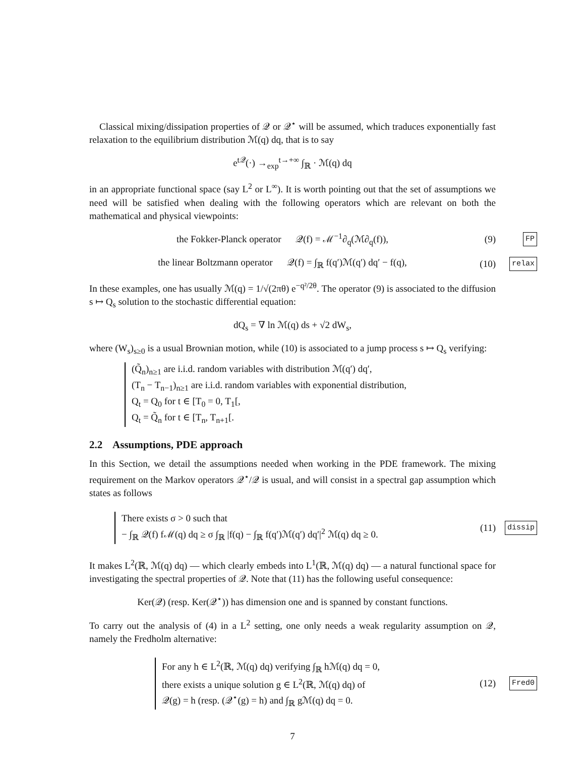Classical mixing/dissipation properties of 𝒬 or 𝒬<sup>⋆</sup> will be assumed, which traduces exponentially fast relaxation to the equilibrium distribution ℳ(q) dq, that is to say
e<sup>t𝒬</sup>(·) →<sub>exp</sub><sup>t→+∞</sup> ∫<sub>ℝ</sub> · ℳ(q) dq
in an appropriate functional space (say L<sup>2</sup> or L<sup>∞</sup>). It is worth pointing out that the set of assumptions we need will be satisfied when dealing with the following operators which are relevant on both the mathematical and physical viewpoints:
the Fokker-Planck operator 𝒬(f) = ℳ<sup>−1</sup>∂<sub>q</sub>(ℳ∂<sub>q</sub>(f)),
(9)
FP
the linear Boltzmann operator 𝒬(f) = ∫<sub>ℝ</sub> f(q′)ℳ(q′) dq′ − f(q),
(10)
relax
In these examples, one has usually ℳ(q) = 1/√(2πθ) e<sup>−q²/2θ</sup>. The operator (9) is associated to the diffusion s ↦ Q<sub>s</sub> solution to the stochastic differential equation:
dQ<sub>s</sub> = ∇ ln ℳ(q) ds + √2 dW<sub>s</sub>,
where (W<sub>s</sub>)<sub>s≥0</sub> is a usual Brownian motion, while (10) is associated to a jump process s ↦ Q<sub>s</sub> verifying:
(Q̃<sub>n</sub>)<sub>n≥1</sub> are i.i.d. random variables with distribution ℳ(q′) dq′,
(T<sub>n</sub> − T<sub>n−1</sub>)<sub>n≥1</sub> are i.i.d. random variables with exponential distribution,
Q<sub>t</sub> = Q<sub>0</sub> for t ∈ [T<sub>0</sub> = 0, T<sub>1</sub>[,
Q<sub>t</sub> = Q̃<sub>n</sub> for t ∈ [T<sub>n</sub>, T<sub>n+1</sub>[.
2.2 Assumptions, PDE approach
In this Section, we detail the assumptions needed when working in the PDE framework. The mixing requirement on the Markov operators 𝒬<sup>⋆</sup>/𝒬 is usual, and will consist in a spectral gap assumption which states as follows
There exists σ > 0 such that
− ∫<sub>ℝ</sub> 𝒬(f) fℳ(q) dq ≥ σ ∫<sub>ℝ</sub> |f(q) − ∫<sub>ℝ</sub> f(q′)ℳ(q′) dq′|<sup>2</sup> ℳ(q) dq ≥ 0.
(11)
dissip
It makes L<sup>2</sup>(ℝ, ℳ(q) dq) — which clearly embeds into L<sup>1</sup>(ℝ, ℳ(q) dq) — a natural functional space for investigating the spectral properties of 𝒬. Note that (11) has the following useful consequence:
Ker(𝒬) (resp. Ker(𝒬<sup>⋆</sup>)) has dimension one and is spanned by constant functions.
To carry out the analysis of (4) in a L<sup>2</sup> setting, one only needs a weak regularity assumption on 𝒬, namely the Fredholm alternative:
For any h ∈ L<sup>2</sup>(ℝ, ℳ(q) dq) verifying ∫<sub>ℝ</sub> hℳ(q) dq = 0,
there exists a unique solution g ∈ L<sup>2</sup>(ℝ, ℳ(q) dq) of
𝒬(g) = h (resp. (𝒬<sup>⋆</sup>(g) = h) and ∫<sub>ℝ</sub> gℳ(q) dq = 0.
(12)
Fred0
7